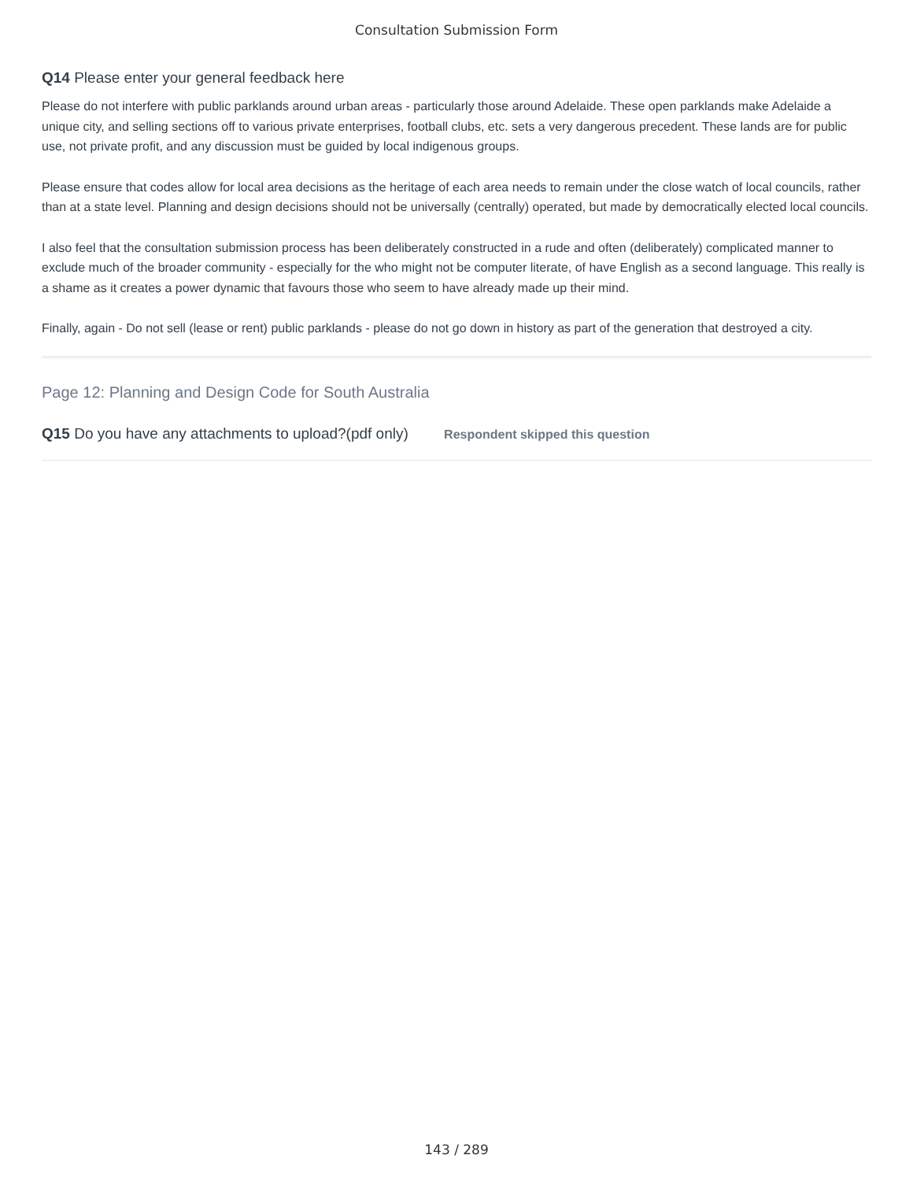Consultation Submission Form
Q14 Please enter your general feedback here
Please do not interfere with public parklands around urban areas - particularly those around Adelaide. These open parklands make Adelaide a unique city, and selling sections off to various private enterprises, football clubs, etc. sets a very dangerous precedent. These lands are for public use, not private profit, and any discussion must be guided by local indigenous groups.
Please ensure that codes allow for local area decisions as the heritage of each area needs to remain under the close watch of local councils, rather than at a state level. Planning and design decisions should not be universally (centrally) operated, but made by democratically elected local councils.
I also feel that the consultation submission process has been deliberately constructed in a rude and often (deliberately) complicated manner to exclude much of the broader community - especially for the who might not be computer literate, of have English as a second language. This really is a shame as it creates a power dynamic that favours those who seem to have already made up their mind.
Finally, again - Do not sell (lease or rent) public parklands - please do not go down in history as part of the generation that destroyed a city.
Page 12: Planning and Design Code for South Australia
Q15 Do you have any attachments to upload?(pdf only) Respondent skipped this question
143 / 289